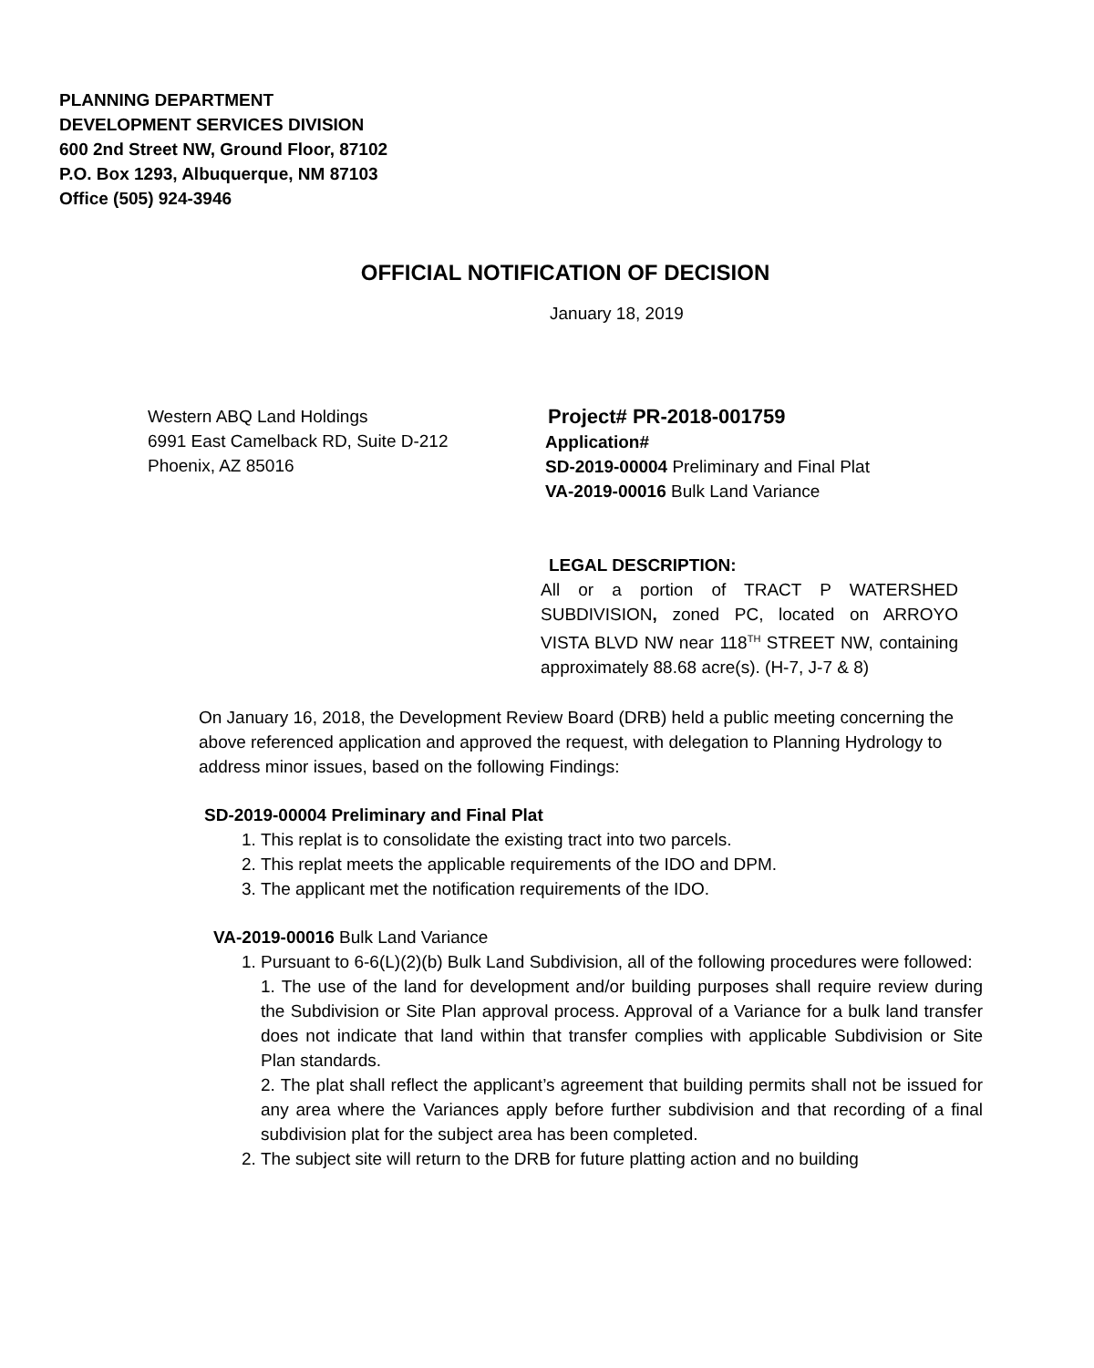PLANNING DEPARTMENT
DEVELOPMENT SERVICES DIVISION
600 2nd Street NW, Ground Floor, 87102
P.O. Box 1293, Albuquerque, NM 87103
Office (505) 924-3946
OFFICIAL NOTIFICATION OF DECISION
January 18, 2019
Western ABQ Land Holdings
6991 East Camelback RD, Suite D-212
Phoenix, AZ 85016
Project# PR-2018-001759
Application#
SD-2019-00004 Preliminary and Final Plat
VA-2019-00016 Bulk Land Variance
LEGAL DESCRIPTION:
All or a portion of TRACT P WATERSHED SUBDIVISION, zoned PC, located on ARROYO VISTA BLVD NW near 118<sup>TH</sup> STREET NW, containing approximately 88.68 acre(s). (H-7, J-7 & 8)
On January 16, 2018, the Development Review Board (DRB) held a public meeting concerning the above referenced application and approved the request, with delegation to Planning Hydrology to address minor issues, based on the following Findings:
SD-2019-00004 Preliminary and Final Plat
1. This replat is to consolidate the existing tract into two parcels.
2. This replat meets the applicable requirements of the IDO and DPM.
3. The applicant met the notification requirements of the IDO.
VA-2019-00016 Bulk Land Variance
1. Pursuant to 6-6(L)(2)(b) Bulk Land Subdivision, all of the following procedures were followed:
1. The use of the land for development and/or building purposes shall require review during the Subdivision or Site Plan approval process. Approval of a Variance for a bulk land transfer does not indicate that land within that transfer complies with applicable Subdivision or Site Plan standards.
2. The plat shall reflect the applicant’s agreement that building permits shall not be issued for any area where the Variances apply before further subdivision and that recording of a final subdivision plat for the subject area has been completed.
2. The subject site will return to the DRB for future platting action and no building